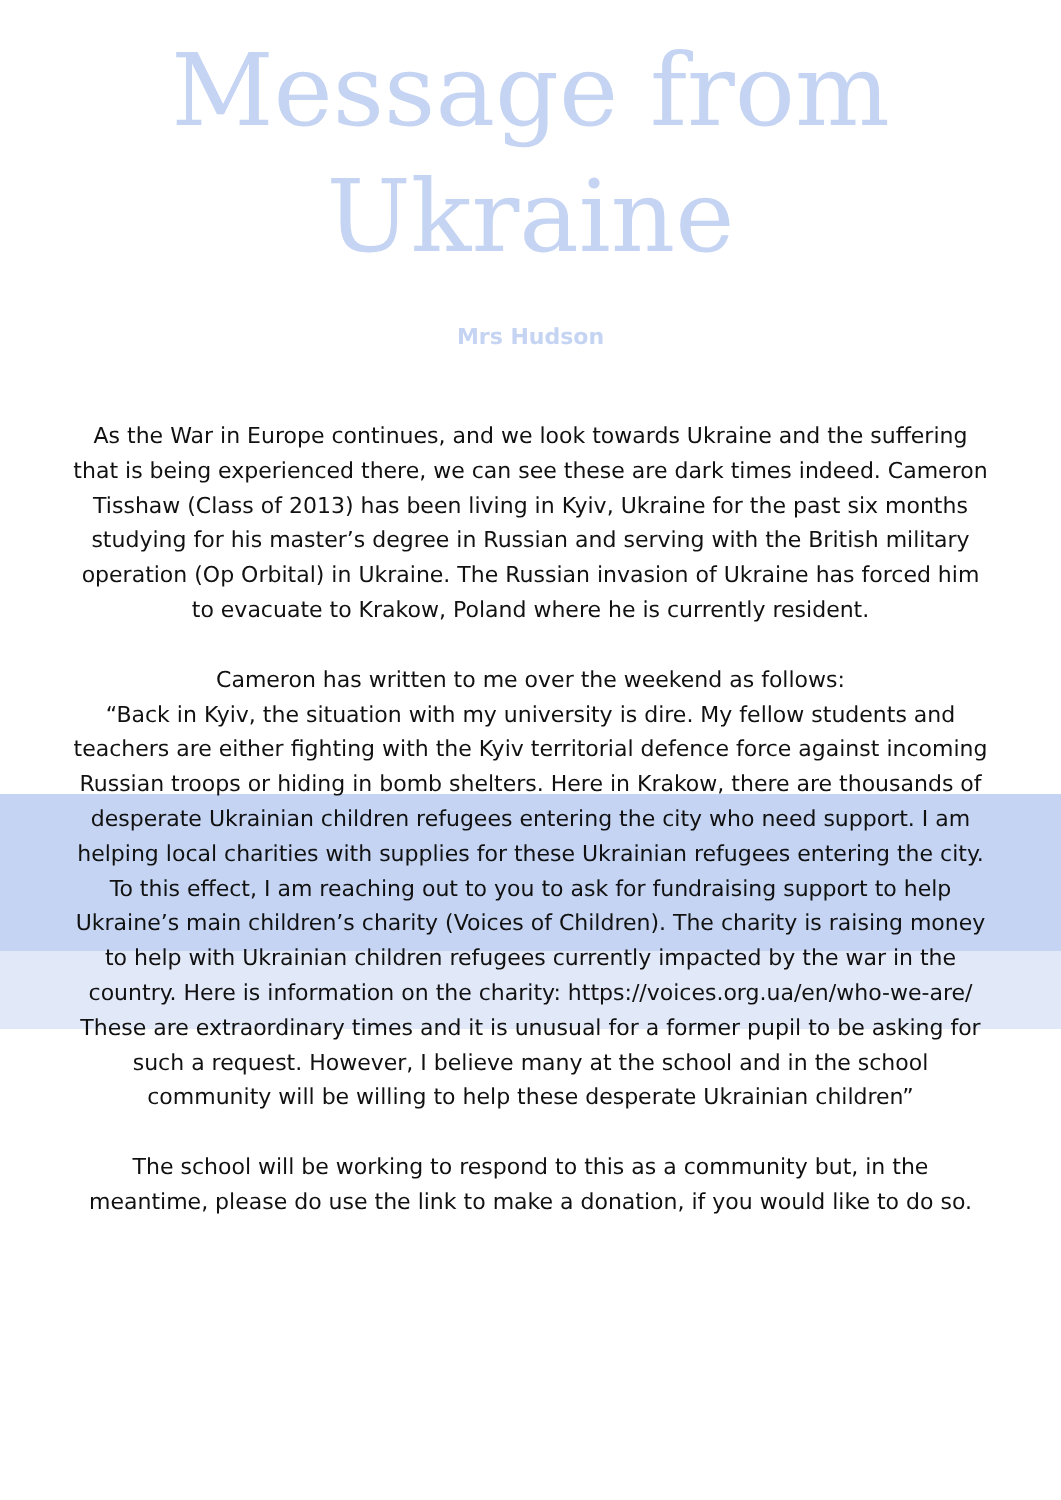Message from
Ukraine
Mrs Hudson
As the War in Europe continues, and we look towards Ukraine and the suffering that is being experienced there, we can see these are dark times indeed. Cameron Tisshaw (Class of 2013) has been living in Kyiv, Ukraine for the past six months studying for his master’s degree in Russian and serving with the British military operation (Op Orbital) in Ukraine. The Russian invasion of Ukraine has forced him to evacuate to Krakow, Poland where he is currently resident.
Cameron has written to me over the weekend as follows:
“Back in Kyiv, the situation with my university is dire. My fellow students and teachers are either fighting with the Kyiv territorial defence force against incoming Russian troops or hiding in bomb shelters. Here in Krakow, there are thousands of desperate Ukrainian children refugees entering the city who need support. I am helping local charities with supplies for these Ukrainian refugees entering the city. To this effect, I am reaching out to you to ask for fundraising support to help Ukraine’s main children’s charity (Voices of Children). The charity is raising money to help with Ukrainian children refugees currently impacted by the war in the country. Here is information on the charity: https://voices.org.ua/en/who-we-are/ These are extraordinary times and it is unusual for a former pupil to be asking for such a request. However, I believe many at the school and in the school community will be willing to help these desperate Ukrainian children”
The school will be working to respond to this as a community but, in the meantime, please do use the link to make a donation, if you would like to do so.